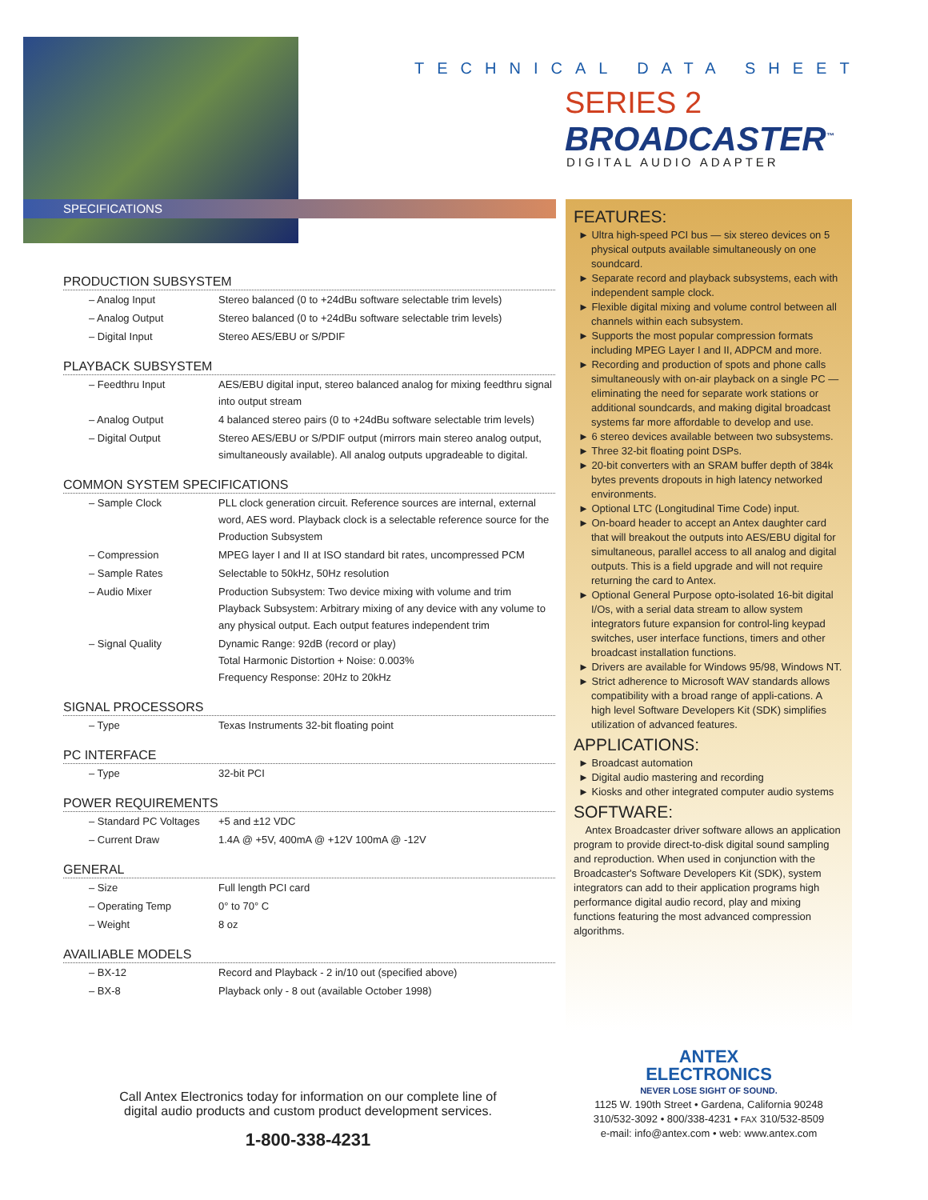SPECIFICATIONS
TECHNICAL DATA SHEET
SERIES 2
BROADCASTER<sup>™</sup>
DIGITAL AUDIO ADAPTER
PRODUCTION SUBSYSTEM
| – Analog Input | Stereo balanced (0 to +24dBu software selectable trim levels) |
| – Analog Output | Stereo balanced (0 to +24dBu software selectable trim levels) |
| – Digital Input | Stereo AES/EBU or S/PDIF |
PLAYBACK SUBSYSTEM
| – Feedthru Input | AES/EBU digital input, stereo balanced analog for mixing feedthru signal into output stream |
| – Analog Output | 4 balanced stereo pairs (0 to +24dBu software selectable trim levels) |
| – Digital Output | Stereo AES/EBU or S/PDIF output (mirrors main stereo analog output, simultaneously available). All analog outputs upgradeable to digital. |
COMMON SYSTEM SPECIFICATIONS
| – Sample Clock | PLL clock generation circuit. Reference sources are internal, external word, AES word. Playback clock is a selectable reference source for the Production Subsystem |
| – Compression | MPEG layer I and II at ISO standard bit rates, uncompressed PCM |
| – Sample Rates | Selectable to 50kHz, 50Hz resolution |
| – Audio Mixer | Production Subsystem: Two device mixing with volume and trim Playback Subsystem: Arbitrary mixing of any device with any volume to any physical output. Each output features independent trim |
| – Signal Quality | Dynamic Range: 92dB (record or play) Total Harmonic Distortion + Noise: 0.003% Frequency Response: 20Hz to 20kHz |
SIGNAL PROCESSORS
| – Type | Texas Instruments 32-bit floating point |
PC INTERFACE
| – Type | 32-bit PCI |
POWER REQUIREMENTS
| – Standard PC Voltages | +5 and ±12 VDC |
| – Current Draw | 1.4A @ +5V, 400mA @ +12V 100mA @ -12V |
GENERAL
| – Size | Full length PCI card |
| – Operating Temp | 0° to 70° C |
| – Weight | 8 oz |
AVAILIABLE MODELS
| – BX-12 | Record and Playback - 2 in/10 out (specified above) |
| – BX-8 | Playback only - 8 out (available October 1998) |
FEATURES:
► Ultra high-speed PCI bus — six stereo devices on 5 physical outputs available simultaneously on one soundcard.
► Separate record and playback subsystems, each with independent sample clock.
► Flexible digital mixing and volume control between all channels within each subsystem.
► Supports the most popular compression formats including MPEG Layer I and II, ADPCM and more.
► Recording and production of spots and phone calls simultaneously with on-air playback on a single PC — eliminating the need for separate work stations or additional soundcards, and making digital broadcast systems far more affordable to develop and use.
► 6 stereo devices available between two subsystems.
► Three 32-bit floating point DSPs.
► 20-bit converters with an SRAM buffer depth of 384k bytes prevents dropouts in high latency networked environments.
► Optional LTC (Longitudinal Time Code) input.
► On-board header to accept an Antex daughter card that will breakout the outputs into AES/EBU digital for simultaneous, parallel access to all analog and digital outputs. This is a field upgrade and will not require returning the card to Antex.
► Optional General Purpose opto-isolated 16-bit digital I/Os, with a serial data stream to allow system integrators future expansion for control-ling keypad switches, user interface functions, timers and other broadcast installation functions.
► Drivers are available for Windows 95/98, Windows NT.
► Strict adherence to Microsoft WAV standards allows compatibility with a broad range of appli-cations. A high level Software Developers Kit (SDK) simplifies utilization of advanced features.
APPLICATIONS:
► Broadcast automation
► Digital audio mastering and recording
► Kiosks and other integrated computer audio systems
SOFTWARE:
Antex Broadcaster driver software allows an application program to provide direct-to-disk digital sound sampling and reproduction. When used in conjunction with the Broadcaster's Software Developers Kit (SDK), system integrators can add to their application programs high performance digital audio record, play and mixing functions featuring the most advanced compression algorithms.
ANTEX
ELECTRONICS
NEVER LOSE SIGHT OF SOUND.
1125 W. 190th Street • Gardena, California 90248
310/532-3092 • 800/338-4231 • FAX 310/532-8509
e-mail: info@antex.com • web: www.antex.com
Call Antex Electronics today for information on our complete line of digital audio products and custom product development services.
1-800-338-4231